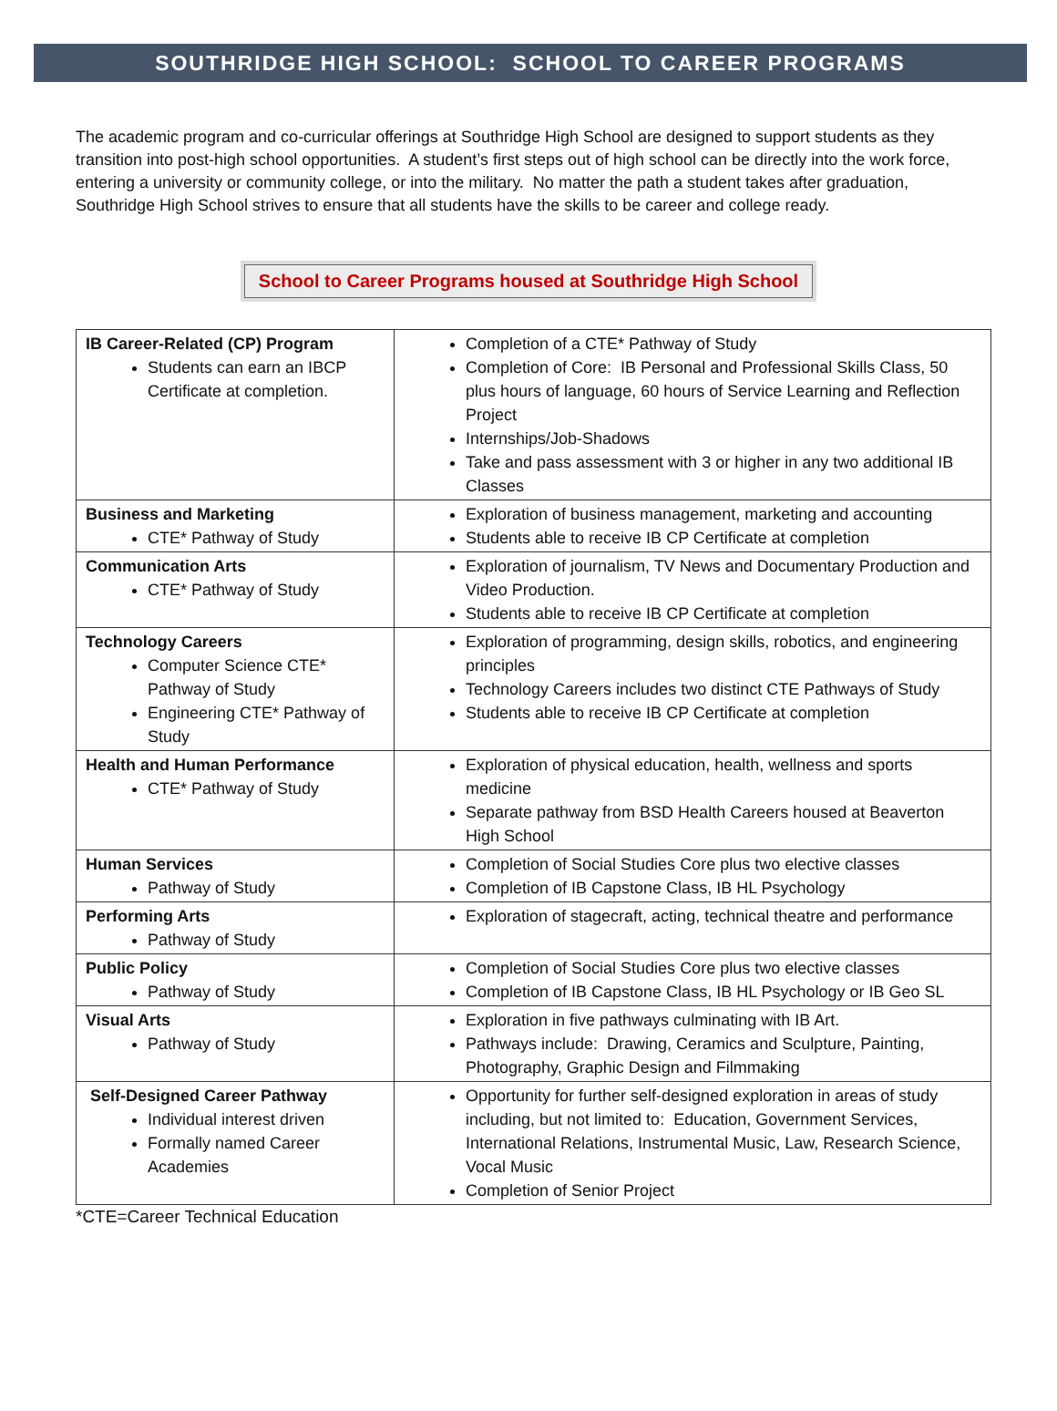SOUTHRIDGE HIGH SCHOOL: SCHOOL TO CAREER PROGRAMS
The academic program and co-curricular offerings at Southridge High School are designed to support students as they transition into post-high school opportunities. A student’s first steps out of high school can be directly into the work force, entering a university or community college, or into the military. No matter the path a student takes after graduation, Southridge High School strives to ensure that all students have the skills to be career and college ready.
School to Career Programs housed at Southridge High School
| IB Career-Related (CP) Program Students can earn an IBCP Certificate at completion. | Completion of a CTE* Pathway of Study Completion of Core: IB Personal and Professional Skills Class, 50 plus hours of language, 60 hours of Service Learning and Reflection Project Internships/Job-Shadows Take and pass assessment with 3 or higher in any two additional IB Classes |
| Business and Marketing CTE* Pathway of Study | Exploration of business management, marketing and accounting Students able to receive IB CP Certificate at completion |
| Communication Arts CTE* Pathway of Study | Exploration of journalism, TV News and Documentary Production and Video Production. Students able to receive IB CP Certificate at completion |
| Technology Careers Computer Science CTE* Pathway of Study Engineering CTE* Pathway of Study | Exploration of programming, design skills, robotics, and engineering principles Technology Careers includes two distinct CTE Pathways of Study Students able to receive IB CP Certificate at completion |
| Health and Human Performance CTE* Pathway of Study | Exploration of physical education, health, wellness and sports medicine Separate pathway from BSD Health Careers housed at Beaverton High School |
| Human Services Pathway of Study | Completion of Social Studies Core plus two elective classes Completion of IB Capstone Class, IB HL Psychology |
| Performing Arts Pathway of Study | Exploration of stagecraft, acting, technical theatre and performance |
| Public Policy Pathway of Study | Completion of Social Studies Core plus two elective classes Completion of IB Capstone Class, IB HL Psychology or IB Geo SL |
| Visual Arts Pathway of Study | Exploration in five pathways culminating with IB Art. Pathways include: Drawing, Ceramics and Sculpture, Painting, Photography, Graphic Design and Filmmaking |
| Self-Designed Career Pathway Individual interest driven Formally named Career Academies | Opportunity for further self-designed exploration in areas of study including, but not limited to: Education, Government Services, International Relations, Instrumental Music, Law, Research Science, Vocal Music Completion of Senior Project |
*CTE=Career Technical Education